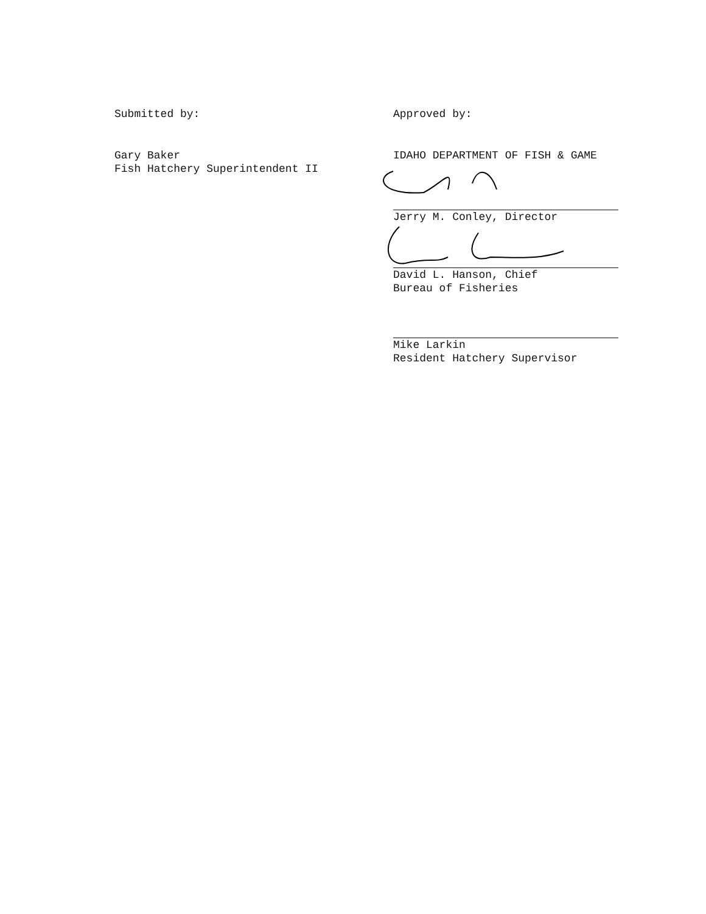Submitted by:
Gary Baker
Fish Hatchery Superintendent II
Approved by:
IDAHO DEPARTMENT OF FISH & GAME
Jerry M. Conley, Director
David L. Hanson, Chief
Bureau of Fisheries
Mike Larkin
Resident Hatchery Supervisor